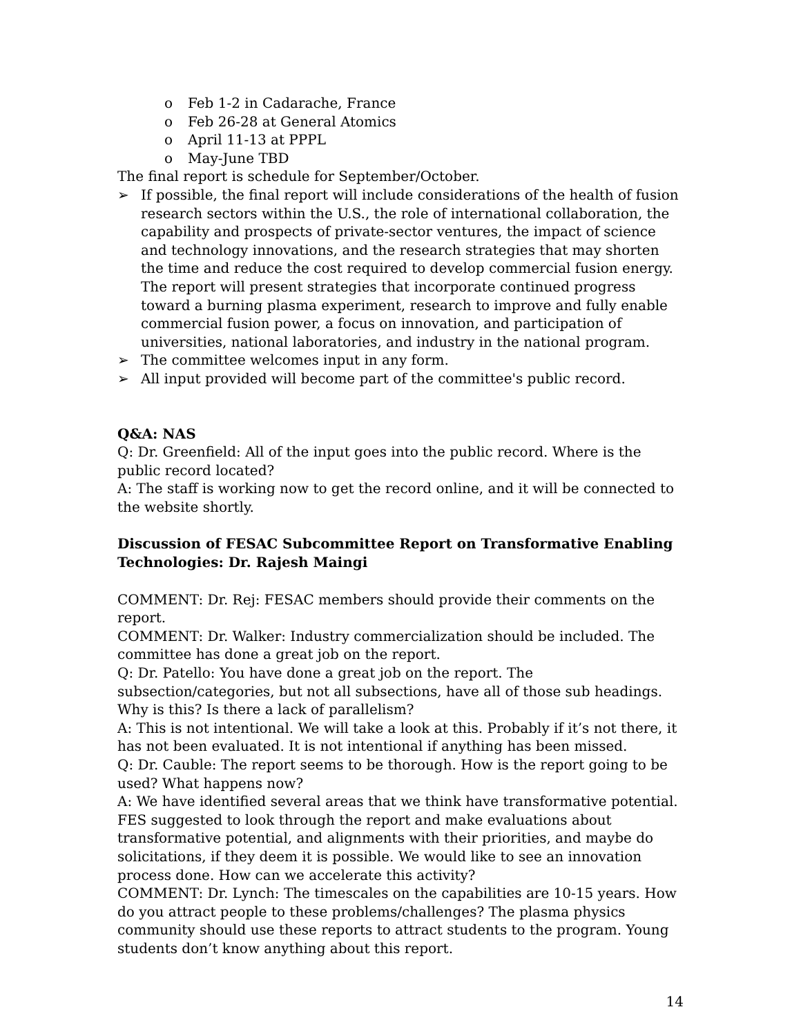o Feb 1-2 in Cadarache, France
o Feb 26-28 at General Atomics
o April 11-13 at PPPL
o May-June TBD
The final report is schedule for September/October.
➢ If possible, the final report will include considerations of the health of fusion research sectors within the U.S., the role of international collaboration, the capability and prospects of private-sector ventures, the impact of science and technology innovations, and the research strategies that may shorten the time and reduce the cost required to develop commercial fusion energy. The report will present strategies that incorporate continued progress toward a burning plasma experiment, research to improve and fully enable commercial fusion power, a focus on innovation, and participation of universities, national laboratories, and industry in the national program.
➢ The committee welcomes input in any form.
➢ All input provided will become part of the committee's public record.
Q&A: NAS
Q: Dr. Greenfield: All of the input goes into the public record. Where is the public record located?
A: The staff is working now to get the record online, and it will be connected to the website shortly.
Discussion of FESAC Subcommittee Report on Transformative Enabling Technologies: Dr. Rajesh Maingi
COMMENT: Dr. Rej: FESAC members should provide their comments on the report.
COMMENT: Dr. Walker: Industry commercialization should be included. The committee has done a great job on the report.
Q: Dr. Patello: You have done a great job on the report. The subsection/categories, but not all subsections, have all of those sub headings. Why is this? Is there a lack of parallelism?
A: This is not intentional. We will take a look at this. Probably if it’s not there, it has not been evaluated. It is not intentional if anything has been missed.
Q: Dr. Cauble: The report seems to be thorough. How is the report going to be used? What happens now?
A: We have identified several areas that we think have transformative potential. FES suggested to look through the report and make evaluations about transformative potential, and alignments with their priorities, and maybe do solicitations, if they deem it is possible. We would like to see an innovation process done. How can we accelerate this activity?
COMMENT: Dr. Lynch: The timescales on the capabilities are 10-15 years. How do you attract people to these problems/challenges? The plasma physics community should use these reports to attract students to the program. Young students don’t know anything about this report.
14